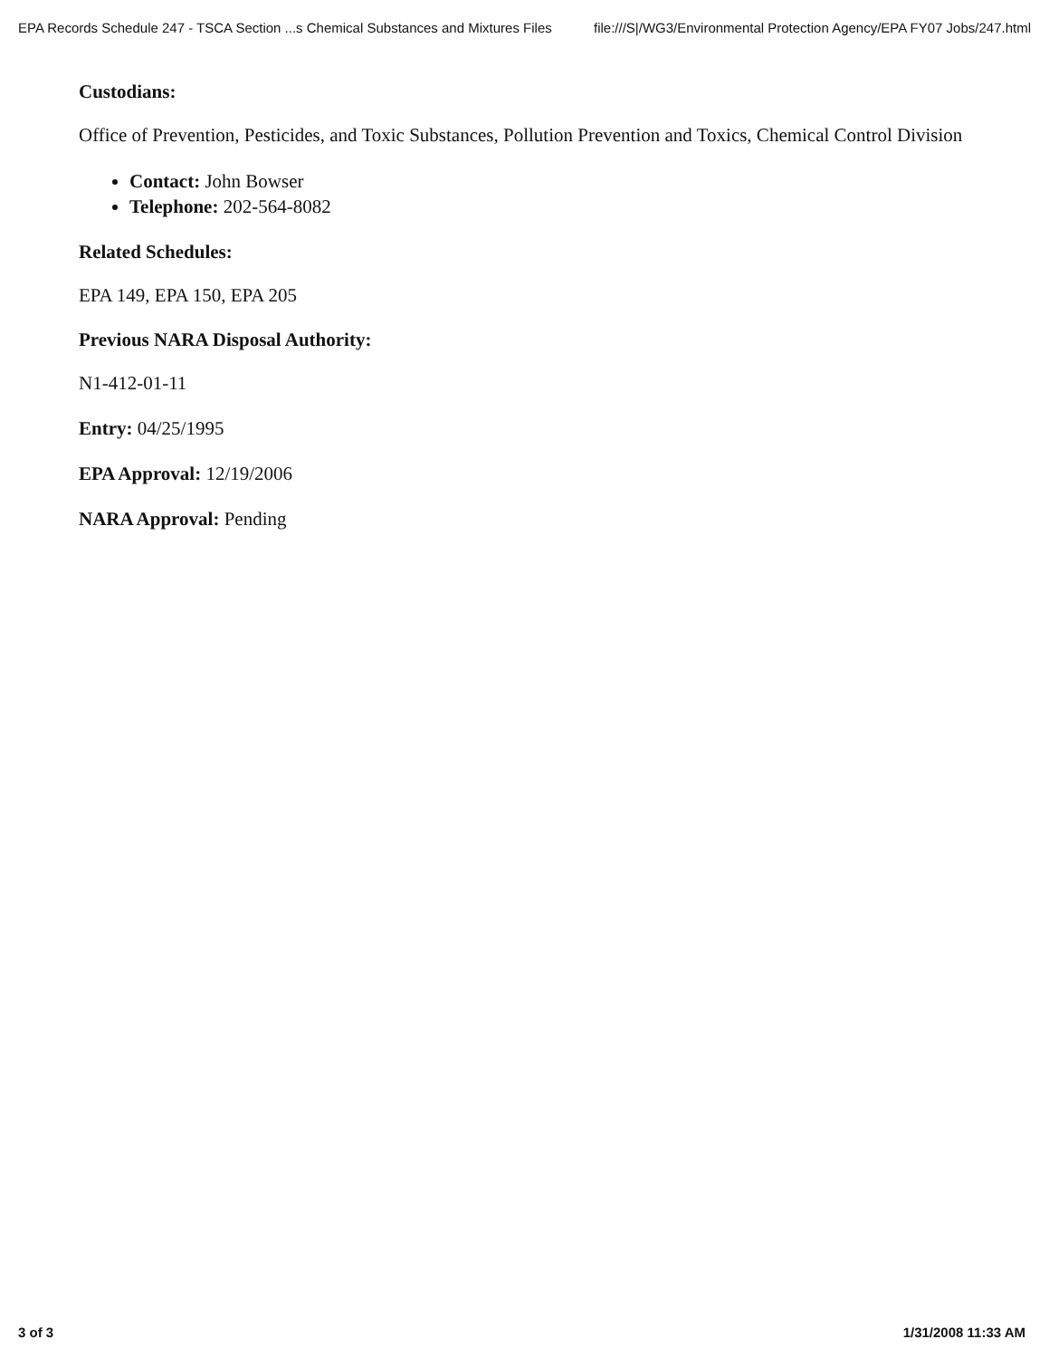EPA Records Schedule 247 - TSCA Section ...s Chemical Substances and Mixtures Files file:///S|/WG3/Environmental Protection Agency/EPA FY07 Jobs/247.html
Custodians:
Office of Prevention, Pesticides, and Toxic Substances, Pollution Prevention and Toxics, Chemical Control Division
Contact: John Bowser
Telephone: 202-564-8082
Related Schedules:
EPA 149, EPA 150, EPA 205
Previous NARA Disposal Authority:
N1-412-01-11
Entry: 04/25/1995
EPA Approval: 12/19/2006
NARA Approval: Pending
3 of 3 1/31/2008 11:33 AM